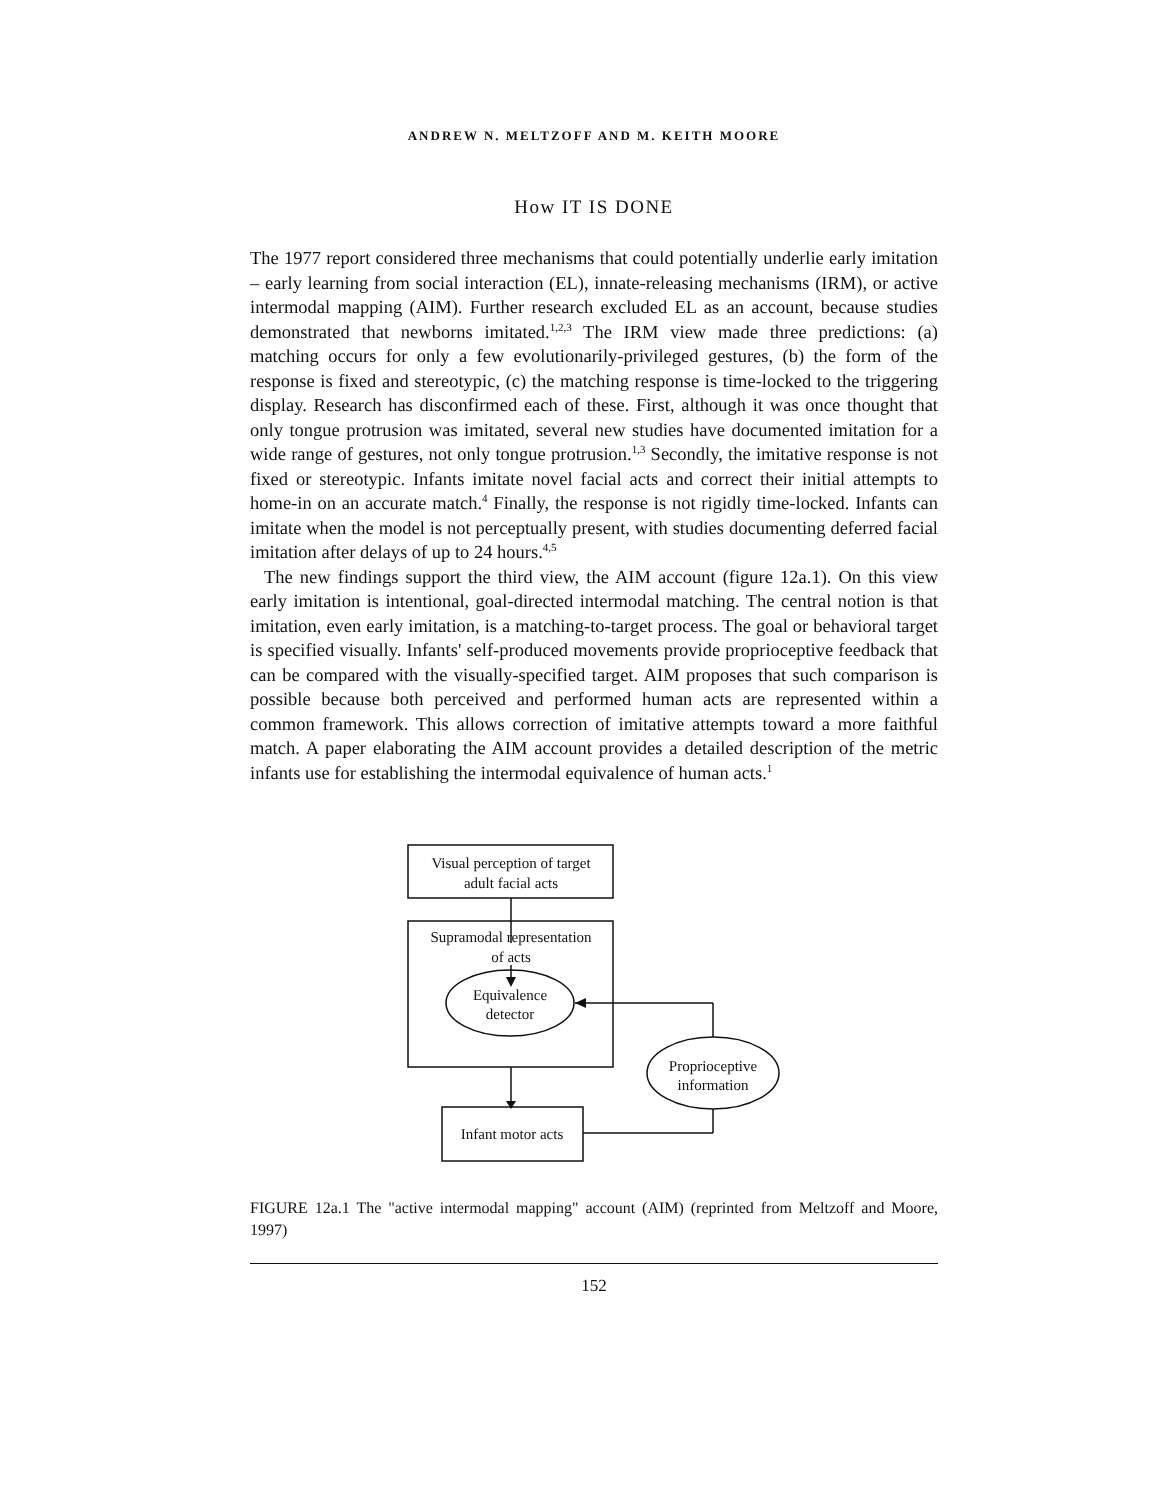ANDREW N. MELTZOFF AND M. KEITH MOORE
How IT IS DONE
The 1977 report considered three mechanisms that could potentially underlie early imitation – early learning from social interaction (EL), innate-releasing mechanisms (IRM), or active intermodal mapping (AIM). Further research excluded EL as an account, because studies demonstrated that newborns imitated.<sup>1,2,3</sup> The IRM view made three predictions: (a) matching occurs for only a few evolutionarily-privileged gestures, (b) the form of the response is fixed and stereotypic, (c) the matching response is time-locked to the triggering display. Research has disconfirmed each of these. First, although it was once thought that only tongue protrusion was imitated, several new studies have documented imitation for a wide range of gestures, not only tongue protrusion.<sup>1,3</sup> Secondly, the imitative response is not fixed or stereotypic. Infants imitate novel facial acts and correct their initial attempts to home-in on an accurate match.<sup>4</sup> Finally, the response is not rigidly time-locked. Infants can imitate when the model is not perceptually present, with studies documenting deferred facial imitation after delays of up to 24 hours.<sup>4,5</sup>
The new findings support the third view, the AIM account (figure 12a.1). On this view early imitation is intentional, goal-directed intermodal matching. The central notion is that imitation, even early imitation, is a matching-to-target process. The goal or behavioral target is specified visually. Infants' self-produced movements provide proprioceptive feedback that can be compared with the visually-specified target. AIM proposes that such comparison is possible because both perceived and performed human acts are represented within a common framework. This allows correction of imitative attempts toward a more faithful match. A paper elaborating the AIM account provides a detailed description of the metric infants use for establishing the intermodal equivalence of human acts.<sup>1</sup>
Visual perception of target
adult facial acts
Supramodal representation
of acts
Equivalence
detector
Proprioceptive
information
Infant motor acts
FIGURE 12a.1 The "active intermodal mapping" account (AIM) (reprinted from Meltzoff and Moore, 1997)
152